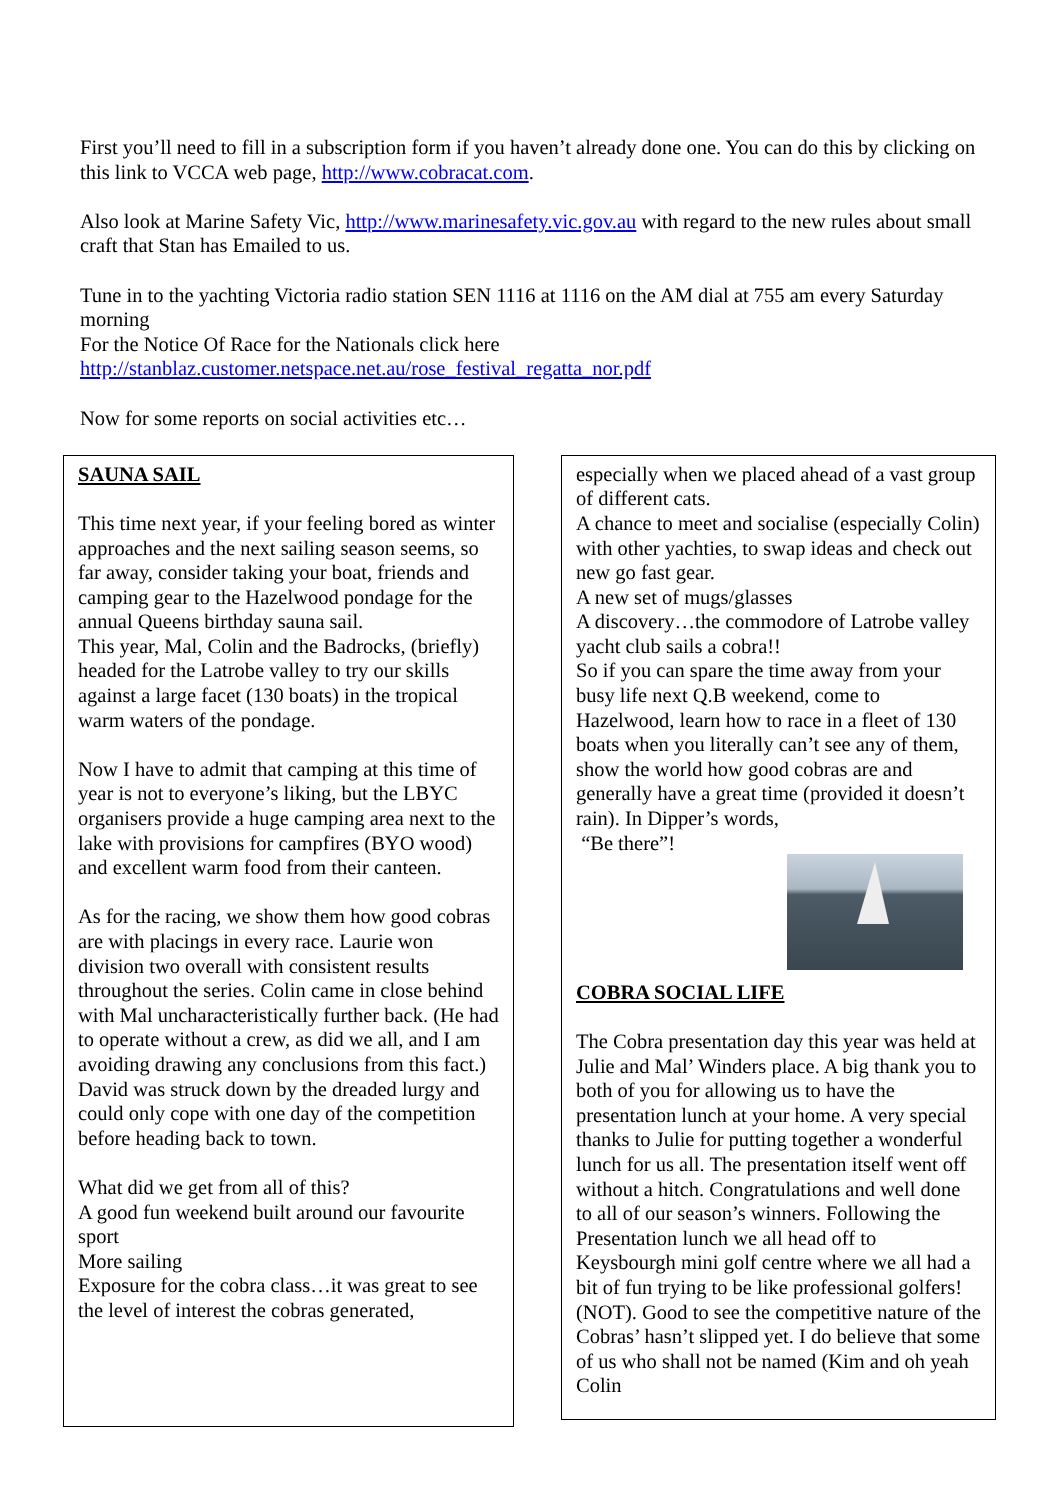First you’ll need to fill in a subscription form if you haven’t already done one. You can do this by clicking on this link to VCCA web page, http://www.cobracat.com.
Also look at Marine Safety Vic, http://www.marinesafety.vic.gov.au with regard to the new rules about small craft that Stan has Emailed to us.
Tune in to the yachting Victoria radio station SEN 1116 at 1116 on the AM dial at 755 am every Saturday morning
For the Notice Of Race for the Nationals click here
http://stanblaz.customer.netspace.net.au/rose_festival_regatta_nor.pdf
Now for some reports on social activities etc…
SAUNA SAIL
This time next year, if your feeling bored as winter approaches and the next sailing season seems, so far away, consider taking your boat, friends and camping gear to the Hazelwood pondage for the annual Queens birthday sauna sail.
This year, Mal, Colin and the Badrocks, (briefly) headed for the Latrobe valley to try our skills against a large facet (130 boats) in the tropical warm waters of the pondage.
Now I have to admit that camping at this time of year is not to everyone’s liking, but the LBYC organisers provide a huge camping area next to the lake with provisions for campfires (BYO wood) and excellent warm food from their canteen.
As for the racing, we show them how good cobras are with placings in every race. Laurie won division two overall with consistent results throughout the series. Colin came in close behind with Mal uncharacteristically further back. (He had to operate without a crew, as did we all, and I am avoiding drawing any conclusions from this fact.) David was struck down by the dreaded lurgy and could only cope with one day of the competition before heading back to town.
What did we get from all of this?
A good fun weekend built around our favourite sport
More sailing
Exposure for the cobra class…it was great to see the level of interest the cobras generated,
especially when we placed ahead of a vast group of different cats.
A chance to meet and socialise (especially Colin) with other yachties, to swap ideas and check out new go fast gear.
A new set of mugs/glasses
A discovery…the commodore of Latrobe valley yacht club sails a cobra!!
So if you can spare the time away from your busy life next Q.B weekend, come to Hazelwood, learn how to race in a fleet of 130 boats when you literally can’t see any of them, show the world how good cobras are and generally have a great time (provided it doesn’t rain). In Dipper’s words,
“Be there”!
COBRA SOCIAL LIFE
The Cobra presentation day this year was held at Julie and Mal’ Winders place. A big thank you to both of you for allowing us to have the presentation lunch at your home. A very special thanks to Julie for putting together a wonderful lunch for us all. The presentation itself went off without a hitch. Congratulations and well done to all of our season’s winners. Following the Presentation lunch we all head off to Keysbourgh mini golf centre where we all had a bit of fun trying to be like professional golfers! (NOT). Good to see the competitive nature of the Cobras’ hasn’t slipped yet. I do believe that some of us who shall not be named (Kim and oh yeah Colin